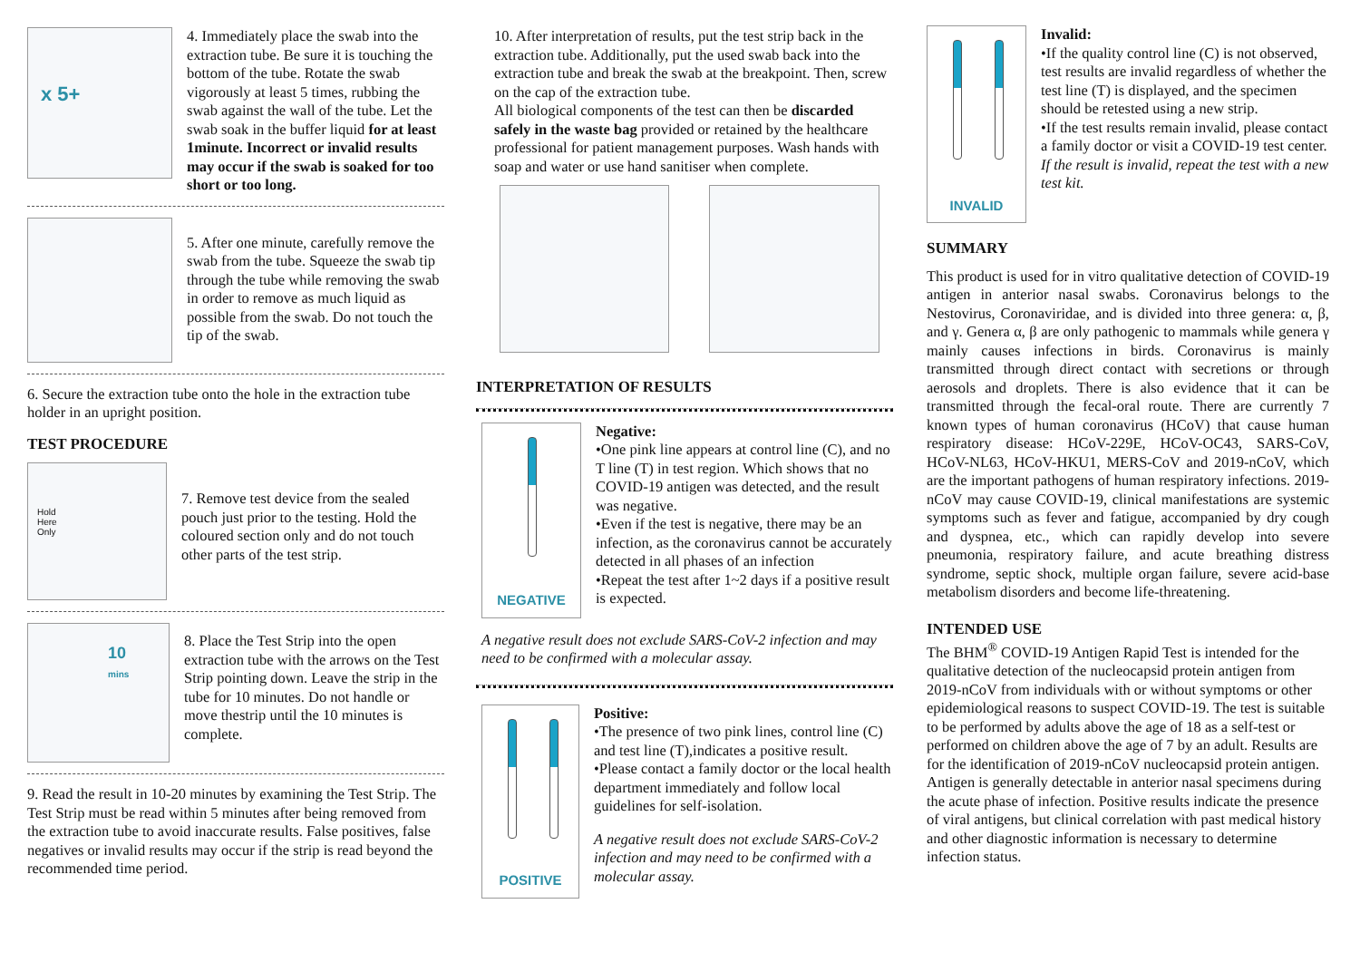x 5+
4. Immediately place the swab into the extraction tube. Be sure it is touching the bottom of the tube. Rotate the swab vigorously at least 5 times, rubbing the swab against the wall of the tube. Let the swab soak in the buffer liquid for at least 1minute. Incorrect or invalid results may occur if the swab is soaked for too short or too long.
5. After one minute, carefully remove the swab from the tube. Squeeze the swab tip through the tube while removing the swab in order to remove as much liquid as possible from the swab. Do not touch the tip of the swab.
6. Secure the extraction tube onto the hole in the extraction tube holder in an upright position.
TEST PROCEDURE
Hold
Here
Only
7. Remove test device from the sealed pouch just prior to the testing. Hold the coloured section only and do not touch other parts of the test strip.
10
mins
8. Place the Test Strip into the open extraction tube with the arrows on the Test Strip pointing down. Leave the strip in the tube for 10 minutes. Do not handle or move thestrip until the 10 minutes is complete.
9. Read the result in 10-20 minutes by examining the Test Strip. The Test Strip must be read within 5 minutes after being removed from the extraction tube to avoid inaccurate results. False positives, false negatives or invalid results may occur if the strip is read beyond the recommended time period.
10. After interpretation of results, put the test strip back in the extraction tube. Additionally, put the used swab back into the extraction tube and break the swab at the breakpoint. Then, screw on the cap of the extraction tube.
All biological components of the test can then be discarded safely in the waste bag provided or retained by the healthcare professional for patient management purposes. Wash hands with soap and water or use hand sanitiser when complete.
INTERPRETATION OF RESULTS
NEGATIVE
Negative:
•One pink line appears at control line (C), and no T line (T) in test region. Which shows that no COVID-19 antigen was detected, and the result was negative.
•Even if the test is negative, there may be an infection, as the coronavirus cannot be accurately detected in all phases of an infection
•Repeat the test after 1~2 days if a positive result is expected.
A negative result does not exclude SARS-CoV-2 infection and may need to be confirmed with a molecular assay.
POSITIVE
Positive:
•The presence of two pink lines, control line (C) and test line (T),indicates a positive result.
•Please contact a family doctor or the local health department immediately and follow local guidelines for self-isolation.
A negative result does not exclude SARS-CoV-2 infection and may need to be confirmed with a molecular assay.
INVALID
Invalid:
•If the quality control line (C) is not observed, test results are invalid regardless of whether the test line (T) is displayed, and the specimen should be retested using a new strip.
•If the test results remain invalid, please contact a family doctor or visit a COVID-19 test center.
If the result is invalid, repeat the test with a new test kit.
SUMMARY
This product is used for in vitro qualitative detection of COVID-19 antigen in anterior nasal swabs. Coronavirus belongs to the Nestovirus, Coronaviridae, and is divided into three genera: α, β, and γ. Genera α, β are only pathogenic to mammals while genera γ mainly causes infections in birds. Coronavirus is mainly transmitted through direct contact with secretions or through aerosols and droplets. There is also evidence that it can be transmitted through the fecal-oral route. There are currently 7 known types of human coronavirus (HCoV) that cause human respiratory disease: HCoV-229E, HCoV-OC43, SARS-CoV, HCoV-NL63, HCoV-HKU1, MERS-CoV and 2019-nCoV, which are the important pathogens of human respiratory infections. 2019-nCoV may cause COVID-19, clinical manifestations are systemic symptoms such as fever and fatigue, accompanied by dry cough and dyspnea, etc., which can rapidly develop into severe pneumonia, respiratory failure, and acute breathing distress syndrome, septic shock, multiple organ failure, severe acid-base metabolism disorders and become life-threatening.
INTENDED USE
The BHM<sup>®</sup> COVID-19 Antigen Rapid Test is intended for the qualitative detection of the nucleocapsid protein antigen from 2019-nCoV from individuals with or without symptoms or other epidemiological reasons to suspect COVID-19. The test is suitable to be performed by adults above the age of 18 as a self-test or performed on children above the age of 7 by an adult. Results are for the identification of 2019-nCoV nucleocapsid protein antigen. Antigen is generally detectable in anterior nasal specimens during the acute phase of infection. Positive results indicate the presence of viral antigens, but clinical correlation with past medical history and other diagnostic information is necessary to determine infection status.